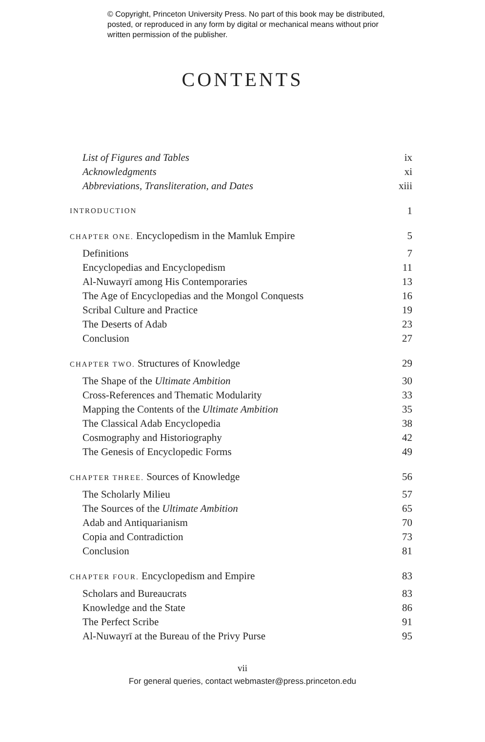© Copyright, Princeton University Press. No part of this book may be distributed, posted, or reproduced in any form by digital or mechanical means without prior written permission of the publisher.
CONTENTS
List of Figures and Tables ix
Acknowledgments xi
Abbreviations, Transliteration, and Dates xiii
INTRODUCTION 1
CHAPTER ONE. Encyclopedism in the Mamluk Empire 5
Definitions 7
Encyclopedias and Encyclopedism 11
Al-Nuwayrī among His Contemporaries 13
The Age of Encyclopedias and the Mongol Conquests 16
Scribal Culture and Practice 19
The Deserts of Adab 23
Conclusion 27
CHAPTER TWO. Structures of Knowledge 29
The Shape of the Ultimate Ambition 30
Cross-References and Thematic Modularity 33
Mapping the Contents of the Ultimate Ambition 35
The Classical Adab Encyclopedia 38
Cosmography and Historiography 42
The Genesis of Encyclopedic Forms 49
CHAPTER THREE. Sources of Knowledge 56
The Scholarly Milieu 57
The Sources of the Ultimate Ambition 65
Adab and Antiquarianism 70
Copia and Contradiction 73
Conclusion 81
CHAPTER FOUR. Encyclopedism and Empire 83
Scholars and Bureaucrats 83
Knowledge and the State 86
The Perfect Scribe 91
Al-Nuwayrī at the Bureau of the Privy Purse 95
vii
For general queries, contact webmaster@press.princeton.edu